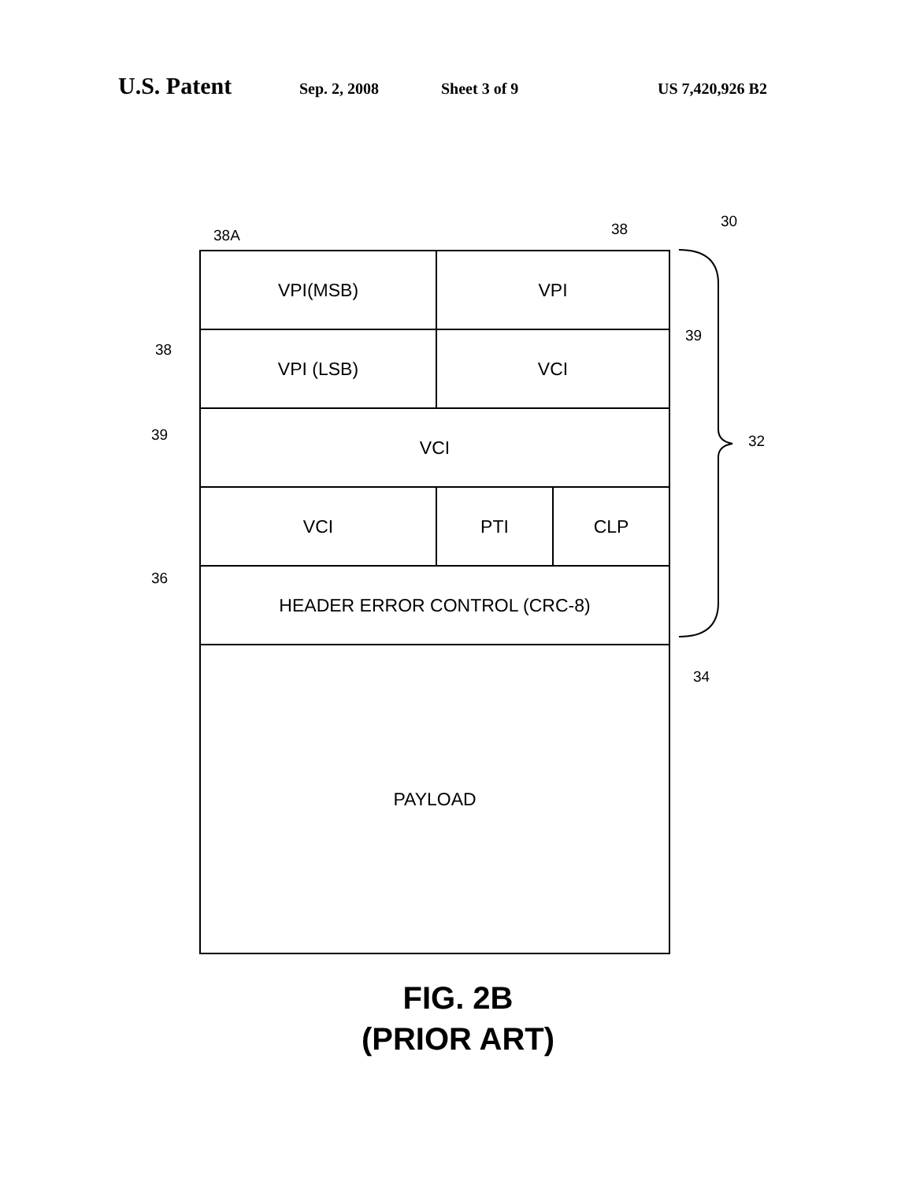U.S. Patent Sep. 2, 2008 Sheet 3 of 9 US 7,420,926 B2
30
38A 38
VPI(MSB) VPI
VPI (LSB) VCI
VCI
VCI PTI CLP
HEADER ERROR CONTROL (CRC-8)
PAYLOAD
38
39
39 32
36
34
FIG. 2B
(PRIOR ART)